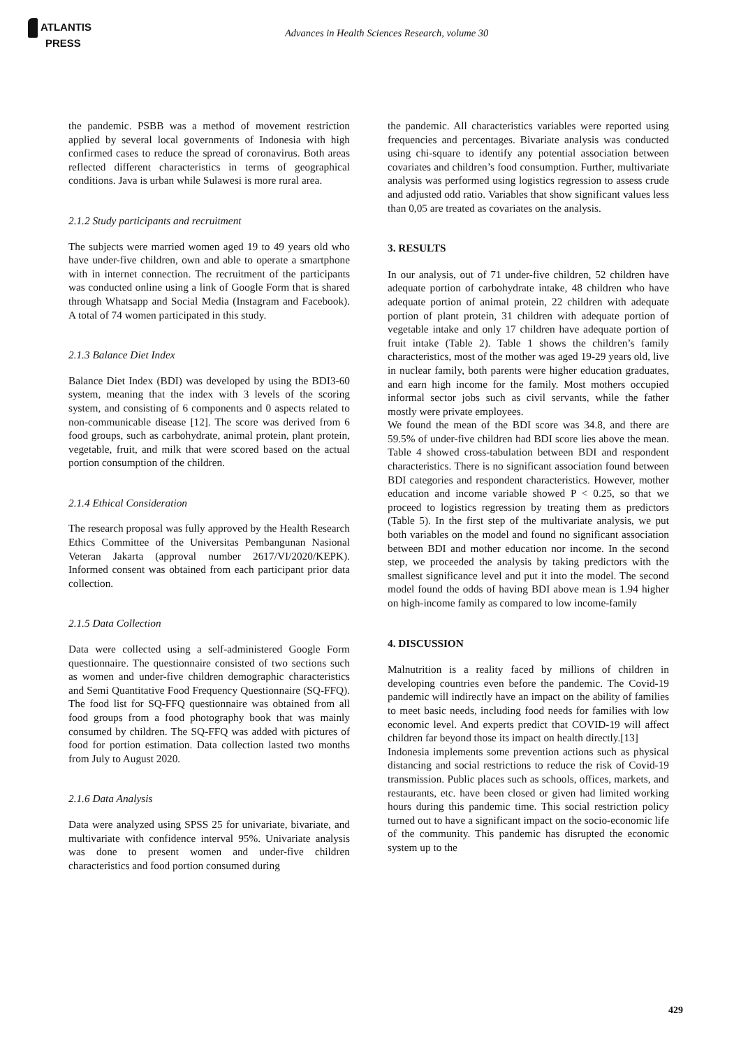ATLANTIS
PRESS
Advances in Health Sciences Research, volume 30
the pandemic. PSBB was a method of movement restriction applied by several local governments of Indonesia with high confirmed cases to reduce the spread of coronavirus. Both areas reflected different characteristics in terms of geographical conditions. Java is urban while Sulawesi is more rural area.
2.1.2 Study participants and recruitment
The subjects were married women aged 19 to 49 years old who have under-five children, own and able to operate a smartphone with in internet connection. The recruitment of the participants was conducted online using a link of Google Form that is shared through Whatsapp and Social Media (Instagram and Facebook). A total of 74 women participated in this study.
2.1.3 Balance Diet Index
Balance Diet Index (BDI) was developed by using the BDI3-60 system, meaning that the index with 3 levels of the scoring system, and consisting of 6 components and 0 aspects related to non-communicable disease [12]. The score was derived from 6 food groups, such as carbohydrate, animal protein, plant protein, vegetable, fruit, and milk that were scored based on the actual portion consumption of the children.
2.1.4 Ethical Consideration
The research proposal was fully approved by the Health Research Ethics Committee of the Universitas Pembangunan Nasional Veteran Jakarta (approval number 2617/VI/2020/KEPK). Informed consent was obtained from each participant prior data collection.
2.1.5 Data Collection
Data were collected using a self-administered Google Form questionnaire. The questionnaire consisted of two sections such as women and under-five children demographic characteristics and Semi Quantitative Food Frequency Questionnaire (SQ-FFQ). The food list for SQ-FFQ questionnaire was obtained from all food groups from a food photography book that was mainly consumed by children. The SQ-FFQ was added with pictures of food for portion estimation. Data collection lasted two months from July to August 2020.
2.1.6 Data Analysis
Data were analyzed using SPSS 25 for univariate, bivariate, and multivariate with confidence interval 95%. Univariate analysis was done to present women and under-five children characteristics and food portion consumed during
the pandemic. All characteristics variables were reported using frequencies and percentages. Bivariate analysis was conducted using chi-square to identify any potential association between covariates and children’s food consumption. Further, multivariate analysis was performed using logistics regression to assess crude and adjusted odd ratio. Variables that show significant values less than 0,05 are treated as covariates on the analysis.
3. RESULTS
In our analysis, out of 71 under-five children, 52 children have adequate portion of carbohydrate intake, 48 children who have adequate portion of animal protein, 22 children with adequate portion of plant protein, 31 children with adequate portion of vegetable intake and only 17 children have adequate portion of fruit intake (Table 2). Table 1 shows the children’s family characteristics, most of the mother was aged 19-29 years old, live in nuclear family, both parents were higher education graduates, and earn high income for the family. Most mothers occupied informal sector jobs such as civil servants, while the father mostly were private employees.
We found the mean of the BDI score was 34.8, and there are 59.5% of under-five children had BDI score lies above the mean. Table 4 showed cross-tabulation between BDI and respondent characteristics. There is no significant association found between BDI categories and respondent characteristics. However, mother education and income variable showed P < 0.25, so that we proceed to logistics regression by treating them as predictors (Table 5). In the first step of the multivariate analysis, we put both variables on the model and found no significant association between BDI and mother education nor income. In the second step, we proceeded the analysis by taking predictors with the smallest significance level and put it into the model. The second model found the odds of having BDI above mean is 1.94 higher on high-income family as compared to low income-family
4. DISCUSSION
Malnutrition is a reality faced by millions of children in developing countries even before the pandemic. The Covid-19 pandemic will indirectly have an impact on the ability of families to meet basic needs, including food needs for families with low economic level. And experts predict that COVID-19 will affect children far beyond those its impact on health directly.[13]
Indonesia implements some prevention actions such as physical distancing and social restrictions to reduce the risk of Covid-19 transmission. Public places such as schools, offices, markets, and restaurants, etc. have been closed or given had limited working hours during this pandemic time. This social restriction policy turned out to have a significant impact on the socio-economic life of the community. This pandemic has disrupted the economic system up to the
429